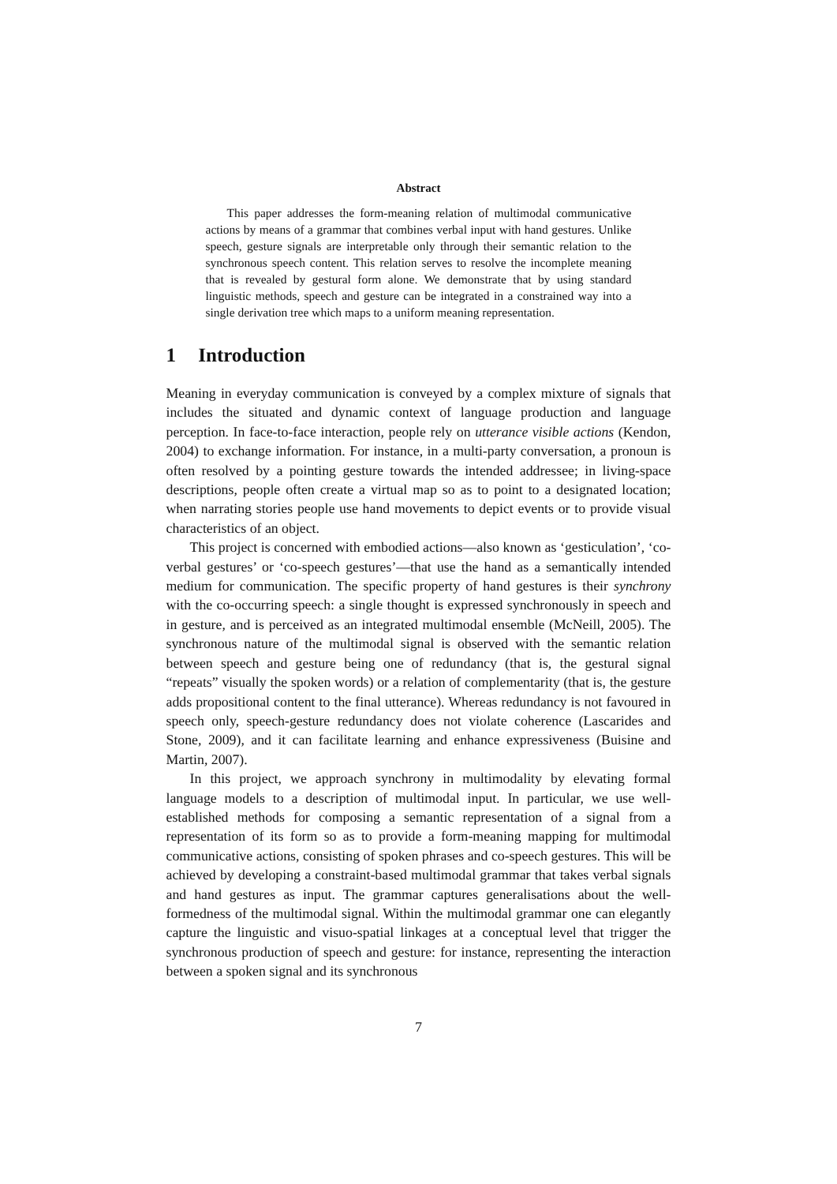Abstract
This paper addresses the form-meaning relation of multimodal communicative actions by means of a grammar that combines verbal input with hand gestures. Unlike speech, gesture signals are interpretable only through their semantic relation to the synchronous speech content. This relation serves to resolve the incomplete meaning that is revealed by gestural form alone. We demonstrate that by using standard linguistic methods, speech and gesture can be integrated in a constrained way into a single derivation tree which maps to a uniform meaning representation.
1 Introduction
Meaning in everyday communication is conveyed by a complex mixture of signals that includes the situated and dynamic context of language production and language perception. In face-to-face interaction, people rely on utterance visible actions (Kendon, 2004) to exchange information. For instance, in a multi-party conversation, a pronoun is often resolved by a pointing gesture towards the intended addressee; in living-space descriptions, people often create a virtual map so as to point to a designated location; when narrating stories people use hand movements to depict events or to provide visual characteristics of an object.
This project is concerned with embodied actions—also known as ‘gesticulation’, ‘co-verbal gestures’ or ‘co-speech gestures’—that use the hand as a semantically intended medium for communication. The specific property of hand gestures is their synchrony with the co-occurring speech: a single thought is expressed synchronously in speech and in gesture, and is perceived as an integrated multimodal ensemble (McNeill, 2005). The synchronous nature of the multimodal signal is observed with the semantic relation between speech and gesture being one of redundancy (that is, the gestural signal “repeats” visually the spoken words) or a relation of complementarity (that is, the gesture adds propositional content to the final utterance). Whereas redundancy is not favoured in speech only, speech-gesture redundancy does not violate coherence (Lascarides and Stone, 2009), and it can facilitate learning and enhance expressiveness (Buisine and Martin, 2007).
In this project, we approach synchrony in multimodality by elevating formal language models to a description of multimodal input. In particular, we use well-established methods for composing a semantic representation of a signal from a representation of its form so as to provide a form-meaning mapping for multimodal communicative actions, consisting of spoken phrases and co-speech gestures. This will be achieved by developing a constraint-based multimodal grammar that takes verbal signals and hand gestures as input. The grammar captures generalisations about the well-formedness of the multimodal signal. Within the multimodal grammar one can elegantly capture the linguistic and visuo-spatial linkages at a conceptual level that trigger the synchronous production of speech and gesture: for instance, representing the interaction between a spoken signal and its synchronous
7